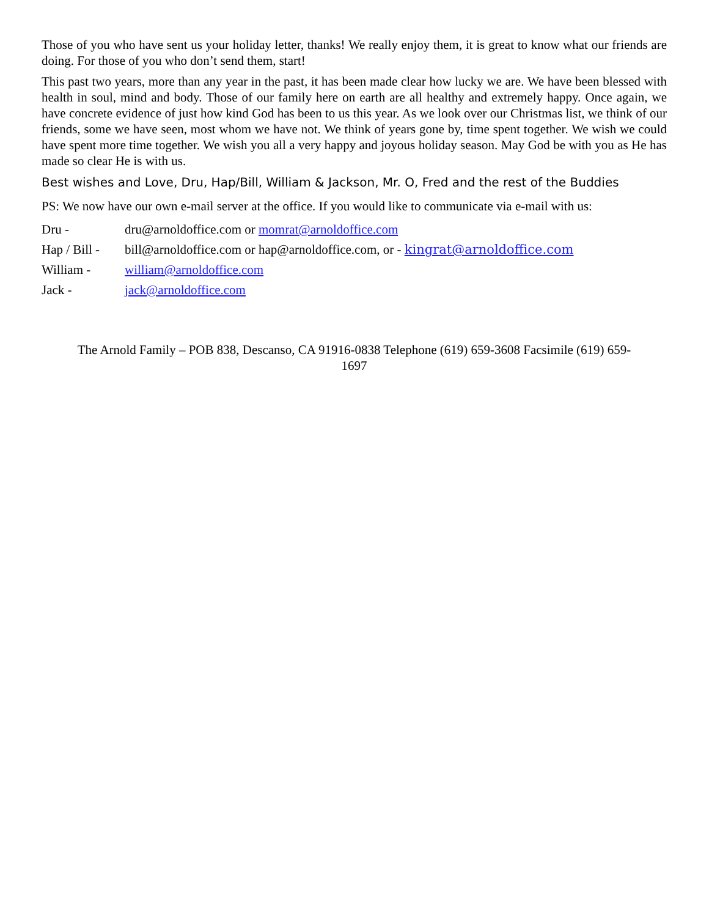Those of you who have sent us your holiday letter, thanks! We really enjoy them, it is great to know what our friends are doing. For those of you who don’t send them, start!
This past two years, more than any year in the past, it has been made clear how lucky we are. We have been blessed with health in soul, mind and body. Those of our family here on earth are all healthy and extremely happy. Once again, we have concrete evidence of just how kind God has been to us this year. As we look over our Christmas list, we think of our friends, some we have seen, most whom we have not. We think of years gone by, time spent together. We wish we could have spent more time together. We wish you all a very happy and joyous holiday season. May God be with you as He has made so clear He is with us.
Best wishes and Love, Dru, Hap/Bill, William & Jackson, Mr. O, Fred and the rest of the Buddies
PS: We now have our own e-mail server at the office. If you would like to communicate via e-mail with us:
Dru - dru@arnoldoffice.com or momrat@arnoldoffice.com
Hap / Bill - bill@arnoldoffice.com or hap@arnoldoffice.com, or - kingrat@arnoldoffice.com
William - william@arnoldoffice.com
Jack - jack@arnoldoffice.com
The Arnold Family – POB 838, Descanso, CA 91916-0838 Telephone (619) 659-3608 Facsimile (619) 659-
1697